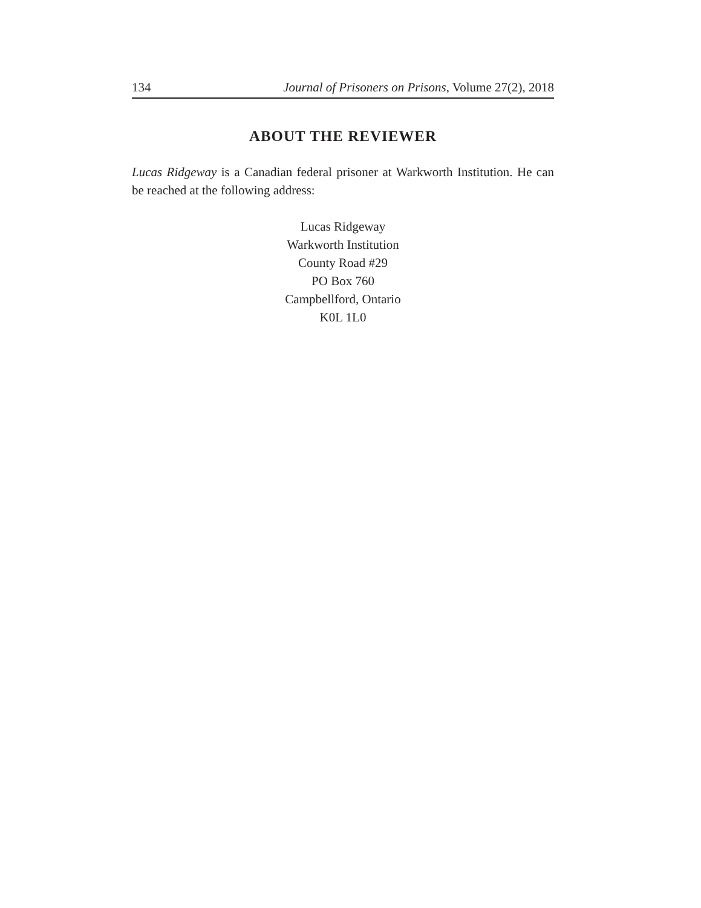134 Journal of Prisoners on Prisons, Volume 27(2), 2018
ABOUT THE REVIEWER
Lucas Ridgeway is a Canadian federal prisoner at Warkworth Institution. He can be reached at the following address:
Lucas Ridgeway
Warkworth Institution
County Road #29
PO Box 760
Campbellford, Ontario
K0L 1L0